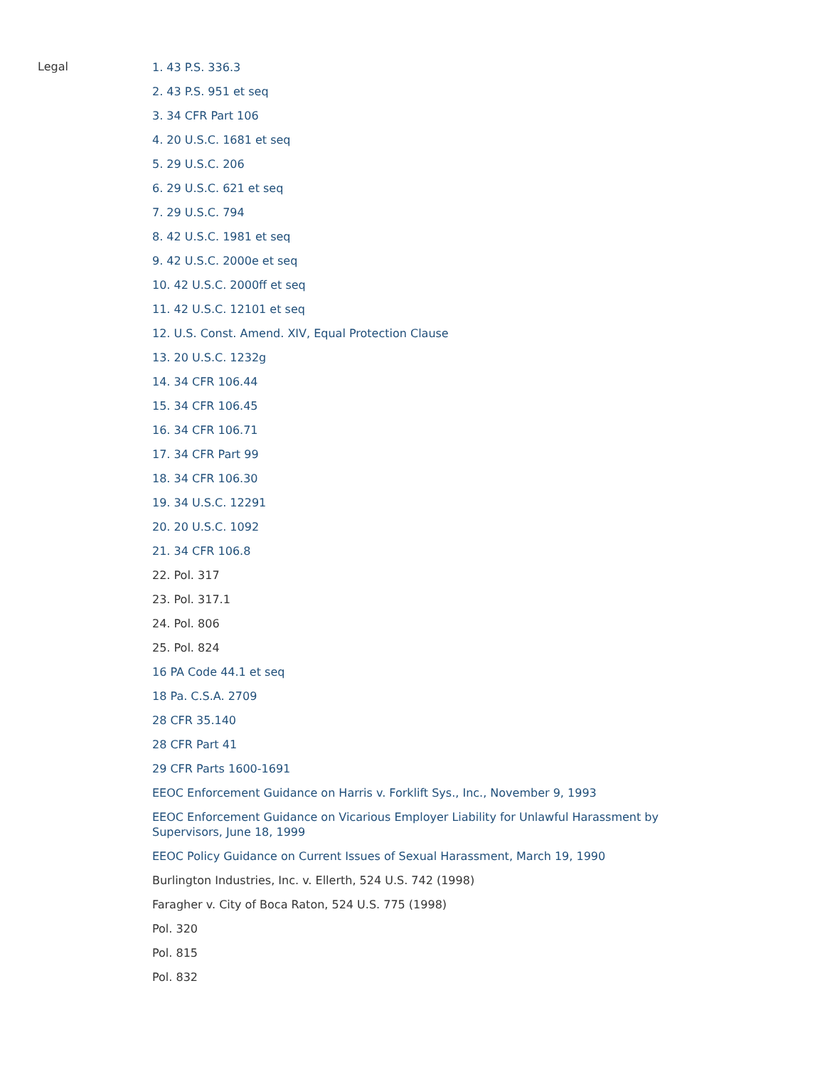Legal
1. 43 P.S. 336.3
2. 43 P.S. 951 et seq
3. 34 CFR Part 106
4. 20 U.S.C. 1681 et seq
5. 29 U.S.C. 206
6. 29 U.S.C. 621 et seq
7. 29 U.S.C. 794
8. 42 U.S.C. 1981 et seq
9. 42 U.S.C. 2000e et seq
10. 42 U.S.C. 2000ff et seq
11. 42 U.S.C. 12101 et seq
12. U.S. Const. Amend. XIV, Equal Protection Clause
13. 20 U.S.C. 1232g
14. 34 CFR 106.44
15. 34 CFR 106.45
16. 34 CFR 106.71
17. 34 CFR Part 99
18. 34 CFR 106.30
19. 34 U.S.C. 12291
20. 20 U.S.C. 1092
21. 34 CFR 106.8
22. Pol. 317
23. Pol. 317.1
24. Pol. 806
25. Pol. 824
16 PA Code 44.1 et seq
18 Pa. C.S.A. 2709
28 CFR 35.140
28 CFR Part 41
29 CFR Parts 1600-1691
EEOC Enforcement Guidance on Harris v. Forklift Sys., Inc., November 9, 1993
EEOC Enforcement Guidance on Vicarious Employer Liability for Unlawful Harassment by Supervisors, June 18, 1999
EEOC Policy Guidance on Current Issues of Sexual Harassment, March 19, 1990
Burlington Industries, Inc. v. Ellerth, 524 U.S. 742 (1998)
Faragher v. City of Boca Raton, 524 U.S. 775 (1998)
Pol. 320
Pol. 815
Pol. 832